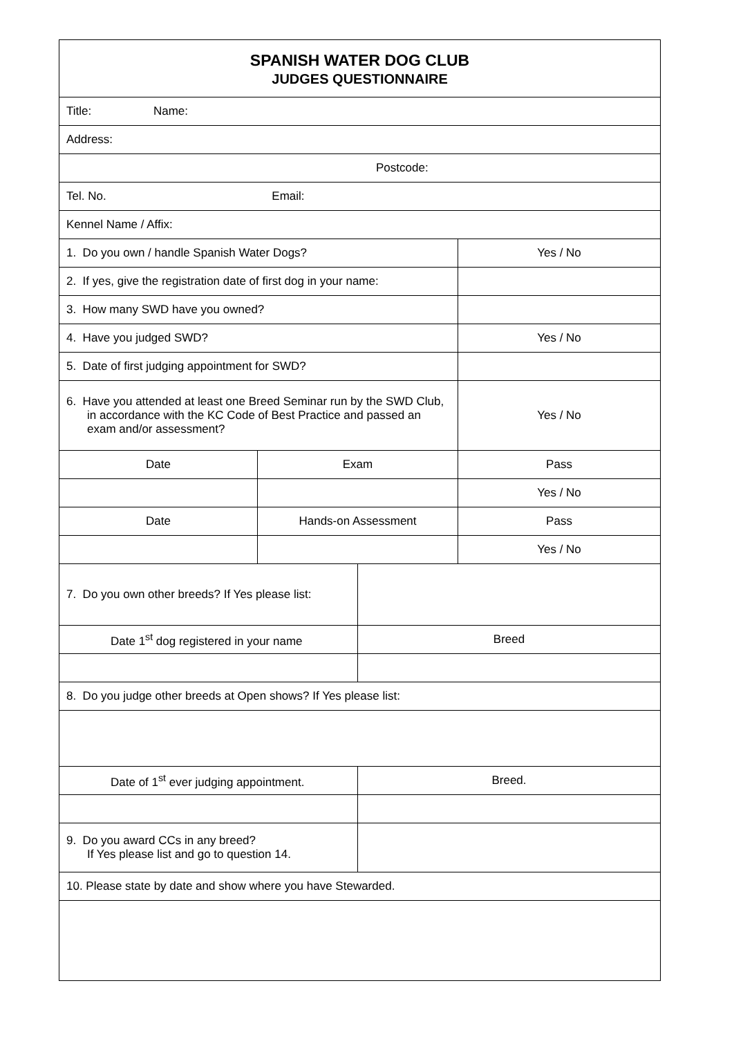| SPANISH WATER DOG CLUB JUDGES QUESTIONNAIRE | | | |
| Title: Name: | | | |
| Address: | | | |
| Postcode: | | | |
| Tel. No. Email: | | | |
| Kennel Name / Affix: | | | |
| 1. Do you own / handle Spanish Water Dogs? | | | Yes / No |
| 2. If yes, give the registration date of first dog in your name: | | | |
| 3. How many SWD have you owned? | | | |
| 4. Have you judged SWD? | | | Yes / No |
| 5. Date of first judging appointment for SWD? | | | |
| 6. Have you attended at least one Breed Seminar run by the SWD Club, in accordance with the KC Code of Best Practice and passed an exam and/or assessment? | | | Yes / No |
| Date | Exam | | Pass |
| | | | Yes / No |
| Date | Hands-on Assessment | | Pass |
| | | | Yes / No |
| 7. Do you own other breeds? If Yes please list: | | | |
| Date 1<sup>st</sup> dog registered in your name | | Breed | |
| 8. Do you judge other breeds at Open shows? If Yes please list: | | | |
| Date of 1<sup>st</sup> ever judging appointment. | | Breed. | |
| 9. Do you award CCs in any breed? If Yes please list and go to question 14. | | | |
| 10. Please state by date and show where you have Stewarded. | | | |